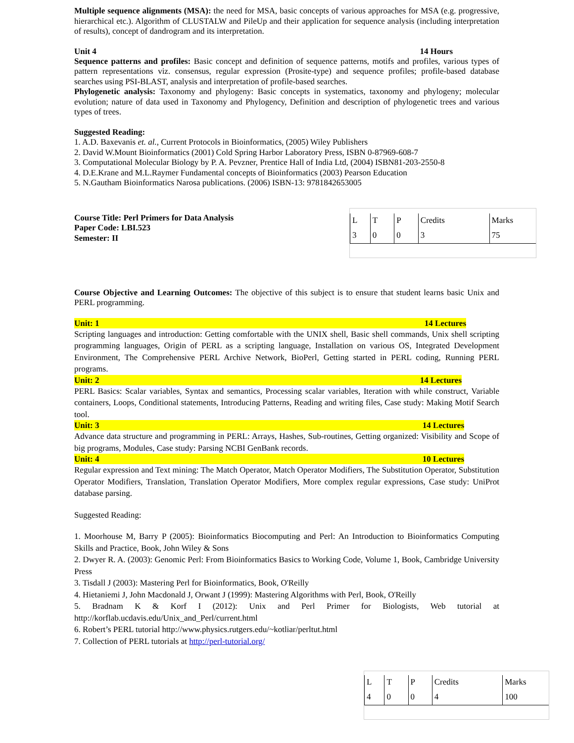Multiple sequence alignments (MSA): the need for MSA, basic concepts of various approaches for MSA (e.g. progressive, hierarchical etc.). Algorithm of CLUSTALW and PileUp and their application for sequence analysis (including interpretation of results), concept of dandrogram and its interpretation.
Unit 4 14 Hours
Sequence patterns and profiles: Basic concept and definition of sequence patterns, motifs and profiles, various types of pattern representations viz. consensus, regular expression (Prosite-type) and sequence profiles; profile-based database searches using PSI-BLAST, analysis and interpretation of profile-based searches.
Phylogenetic analysis: Taxonomy and phylogeny: Basic concepts in systematics, taxonomy and phylogeny; molecular evolution; nature of data used in Taxonomy and Phylogency, Definition and description of phylogenetic trees and various types of trees.
Suggested Reading:
1. A.D. Baxevanis et. al., Current Protocols in Bioinformatics, (2005) Wiley Publishers
2. David W.Mount Bioinformatics (2001) Cold Spring Harbor Laboratory Press, ISBN 0-87969-608-7
3. Computational Molecular Biology by P. A. Pevzner, Prentice Hall of India Ltd, (2004) ISBN81-203-2550-8
4. D.E.Krane and M.L.Raymer Fundamental concepts of Bioinformatics (2003) Pearson Education
5. N.Gautham Bioinformatics Narosa publications. (2006) ISBN-13: 9781842653005
Course Title: Perl Primers for Data Analysis
Paper Code: LBI.523
Semester: II
| L | T | P | Credits | Marks |
| 3 | 0 | 0 | 3 | 75 |
Course Objective and Learning Outcomes: The objective of this subject is to ensure that student learns basic Unix and PERL programming.
Unit: 1 14 Lectures
Scripting languages and introduction: Getting comfortable with the UNIX shell, Basic shell commands, Unix shell scripting programming languages, Origin of PERL as a scripting language, Installation on various OS, Integrated Development Environment, The Comprehensive PERL Archive Network, BioPerl, Getting started in PERL coding, Running PERL programs.
Unit: 2 14 Lectures
PERL Basics: Scalar variables, Syntax and semantics, Processing scalar variables, Iteration with while construct, Variable containers, Loops, Conditional statements, Introducing Patterns, Reading and writing files, Case study: Making Motif Search tool.
Unit: 3 14 Lectures
Advance data structure and programming in PERL: Arrays, Hashes, Sub-routines, Getting organized: Visibility and Scope of big programs, Modules, Case study: Parsing NCBI GenBank records.
Unit: 4 10 Lectures
Regular expression and Text mining: The Match Operator, Match Operator Modifiers, The Substitution Operator, Substitution Operator Modifiers, Translation, Translation Operator Modifiers, More complex regular expressions, Case study: UniProt database parsing.
Suggested Reading:
1. Moorhouse M, Barry P (2005): Bioinformatics Biocomputing and Perl: An Introduction to Bioinformatics Computing Skills and Practice, Book, John Wiley & Sons
2. Dwyer R. A. (2003): Genomic Perl: From Bioinformatics Basics to Working Code, Volume 1, Book, Cambridge University Press
3. Tisdall J (2003): Mastering Perl for Bioinformatics, Book, O'Reilly
4. Hietaniemi J, John Macdonald J, Orwant J (1999): Mastering Algorithms with Perl, Book, O'Reilly
5. Bradnam K & Korf I (2012): Unix and Perl Primer for Biologists, Web tutorial at http://korflab.ucdavis.edu/Unix_and_Perl/current.html
6. Robert’s PERL tutorial http://www.physics.rutgers.edu/~kotliar/perltut.html
7. Collection of PERL tutorials at http://perl-tutorial.org/
| L | T | P | Credits | Marks |
| 4 | 0 | 0 | 4 | 100 |